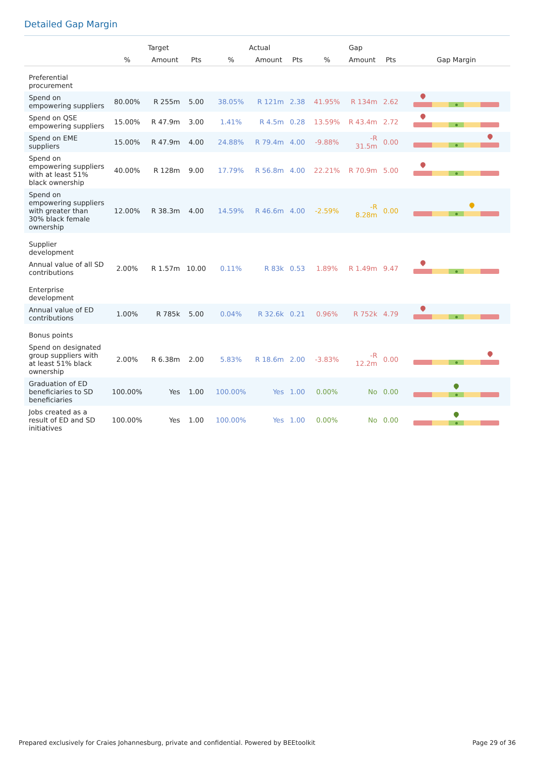Detailed Gap Margin
| | Target | | | Actual | | | Gap | | | |
| --- | --- | --- | --- | --- | --- | --- | --- | --- | --- | --- |
| | % | Amount | Pts | % | Amount | Pts | % | Amount | Pts | Gap Margin |
| Preferential procurement | | | | | | | | | | |
| Spend on empowering suppliers | 80.00% | R 255m | 5.00 | 38.05% | R 121m | 2.38 | 41.95% | R 134m | 2.62 | |
| Spend on QSE empowering suppliers | 15.00% | R 47.9m | 3.00 | 1.41% | R 4.5m | 0.28 | 13.59% | R 43.4m | 2.72 | |
| Spend on EME suppliers | 15.00% | R 47.9m | 4.00 | 24.88% | R 79.4m | 4.00 | -9.88% | -R 31.5m | 0.00 | |
| Spend on empowering suppliers with at least 51% black ownership | 40.00% | R 128m | 9.00 | 17.79% | R 56.8m | 4.00 | 22.21% | R 70.9m | 5.00 | |
| Spend on empowering suppliers with greater than 30% black female ownership | 12.00% | R 38.3m | 4.00 | 14.59% | R 46.6m | 4.00 | -2.59% | -R 8.28m | 0.00 | |
| Supplier development | | | | | | | | | | |
| Annual value of all SD contributions | 2.00% | R 1.57m | 10.00 | 0.11% | R 83k | 0.53 | 1.89% | R 1.49m | 9.47 | |
| Enterprise development | | | | | | | | | | |
| Annual value of ED contributions | 1.00% | R 785k | 5.00 | 0.04% | R 32.6k | 0.21 | 0.96% | R 752k | 4.79 | |
| Bonus points | | | | | | | | | | |
| Spend on designated group suppliers with at least 51% black ownership | 2.00% | R 6.38m | 2.00 | 5.83% | R 18.6m | 2.00 | -3.83% | -R 12.2m | 0.00 | |
| Graduation of ED beneficiaries to SD beneficiaries | 100.00% | Yes | 1.00 | 100.00% | Yes | 1.00 | 0.00% | No | 0.00 | |
| Jobs created as a result of ED and SD initiatives | 100.00% | Yes | 1.00 | 100.00% | Yes | 1.00 | 0.00% | No | 0.00 | |
Prepared exclusively for Craies Johannesburg, private and confidential. Powered by BEEtoolkit
Page 29 of 36